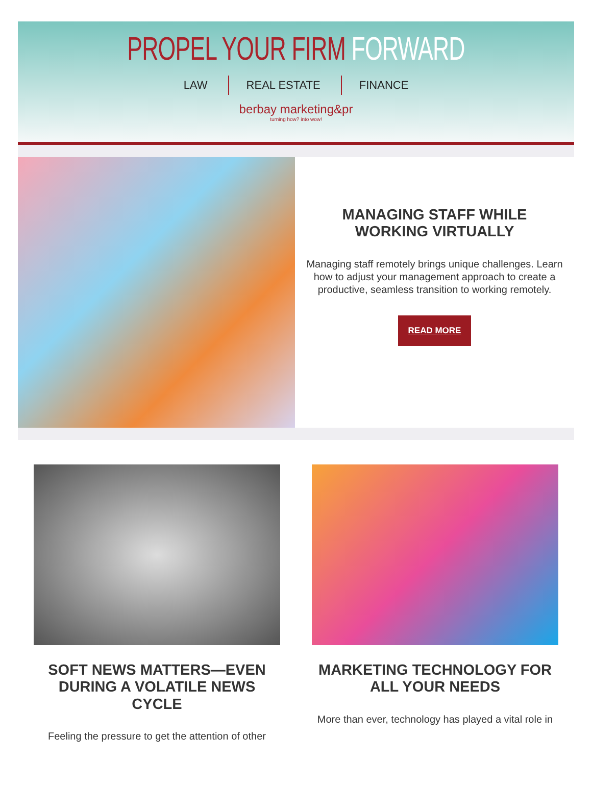PROPEL YOUR FIRM FORWARD
LAW REAL ESTATE FINANCE
berbay marketing&pr
turning how? into wow!
MANAGING STAFF WHILE WORKING VIRTUALLY
Managing staff remotely brings unique challenges. Learn how to adjust your management approach to create a productive, seamless transition to working remotely.
READ MORE
SOFT NEWS MATTERS—EVEN DURING A VOLATILE NEWS CYCLE
Feeling the pressure to get the attention of other
MARKETING TECHNOLOGY FOR ALL YOUR NEEDS
More than ever, technology has played a vital role in